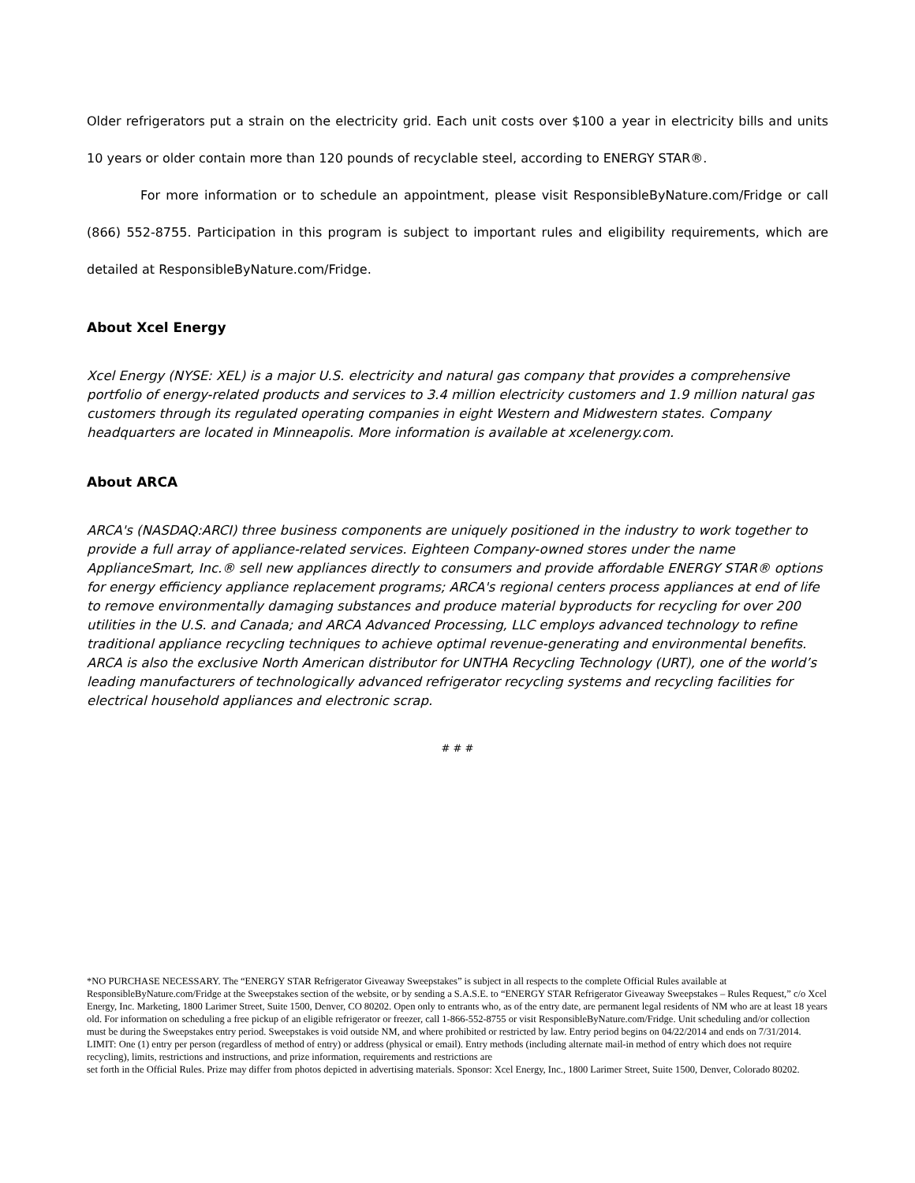Older refrigerators put a strain on the electricity grid. Each unit costs over $100 a year in electricity bills and units 10 years or older contain more than 120 pounds of recyclable steel, according to ENERGY STAR®.
For more information or to schedule an appointment, please visit ResponsibleByNature.com/Fridge or call (866) 552-8755. Participation in this program is subject to important rules and eligibility requirements, which are detailed at ResponsibleByNature.com/Fridge.
About Xcel Energy
Xcel Energy (NYSE: XEL) is a major U.S. electricity and natural gas company that provides a comprehensive portfolio of energy-related products and services to 3.4 million electricity customers and 1.9 million natural gas customers through its regulated operating companies in eight Western and Midwestern states. Company headquarters are located in Minneapolis. More information is available at xcelenergy.com.
About ARCA
ARCA's (NASDAQ:ARCI) three business components are uniquely positioned in the industry to work together to provide a full array of appliance-related services. Eighteen Company-owned stores under the name ApplianceSmart, Inc.® sell new appliances directly to consumers and provide affordable ENERGY STAR® options for energy efficiency appliance replacement programs; ARCA's regional centers process appliances at end of life to remove environmentally damaging substances and produce material byproducts for recycling for over 200 utilities in the U.S. and Canada; and ARCA Advanced Processing, LLC employs advanced technology to refine traditional appliance recycling techniques to achieve optimal revenue-generating and environmental benefits. ARCA is also the exclusive North American distributor for UNTHA Recycling Technology (URT), one of the world’s leading manufacturers of technologically advanced refrigerator recycling systems and recycling facilities for electrical household appliances and electronic scrap.
# # #
*NO PURCHASE NECESSARY. The “ENERGY STAR Refrigerator Giveaway Sweepstakes” is subject in all respects to the complete Official Rules available at ResponsibleByNature.com/Fridge at the Sweepstakes section of the website, or by sending a S.A.S.E. to “ENERGY STAR Refrigerator Giveaway Sweepstakes – Rules Request,” c/o Xcel Energy, Inc. Marketing, 1800 Larimer Street, Suite 1500, Denver, CO 80202. Open only to entrants who, as of the entry date, are permanent legal residents of NM who are at least 18 years old. For information on scheduling a free pickup of an eligible refrigerator or freezer, call 1-866-552-8755 or visit ResponsibleByNature.com/Fridge. Unit scheduling and/or collection must be during the Sweepstakes entry period. Sweepstakes is void outside NM, and where prohibited or restricted by law. Entry period begins on 04/22/2014 and ends on 7/31/2014. LIMIT: One (1) entry per person (regardless of method of entry) or address (physical or email). Entry methods (including alternate mail-in method of entry which does not require recycling), limits, restrictions and instructions, and prize information, requirements and restrictions are
set forth in the Official Rules. Prize may differ from photos depicted in advertising materials. Sponsor: Xcel Energy, Inc., 1800 Larimer Street, Suite 1500, Denver, Colorado 80202.